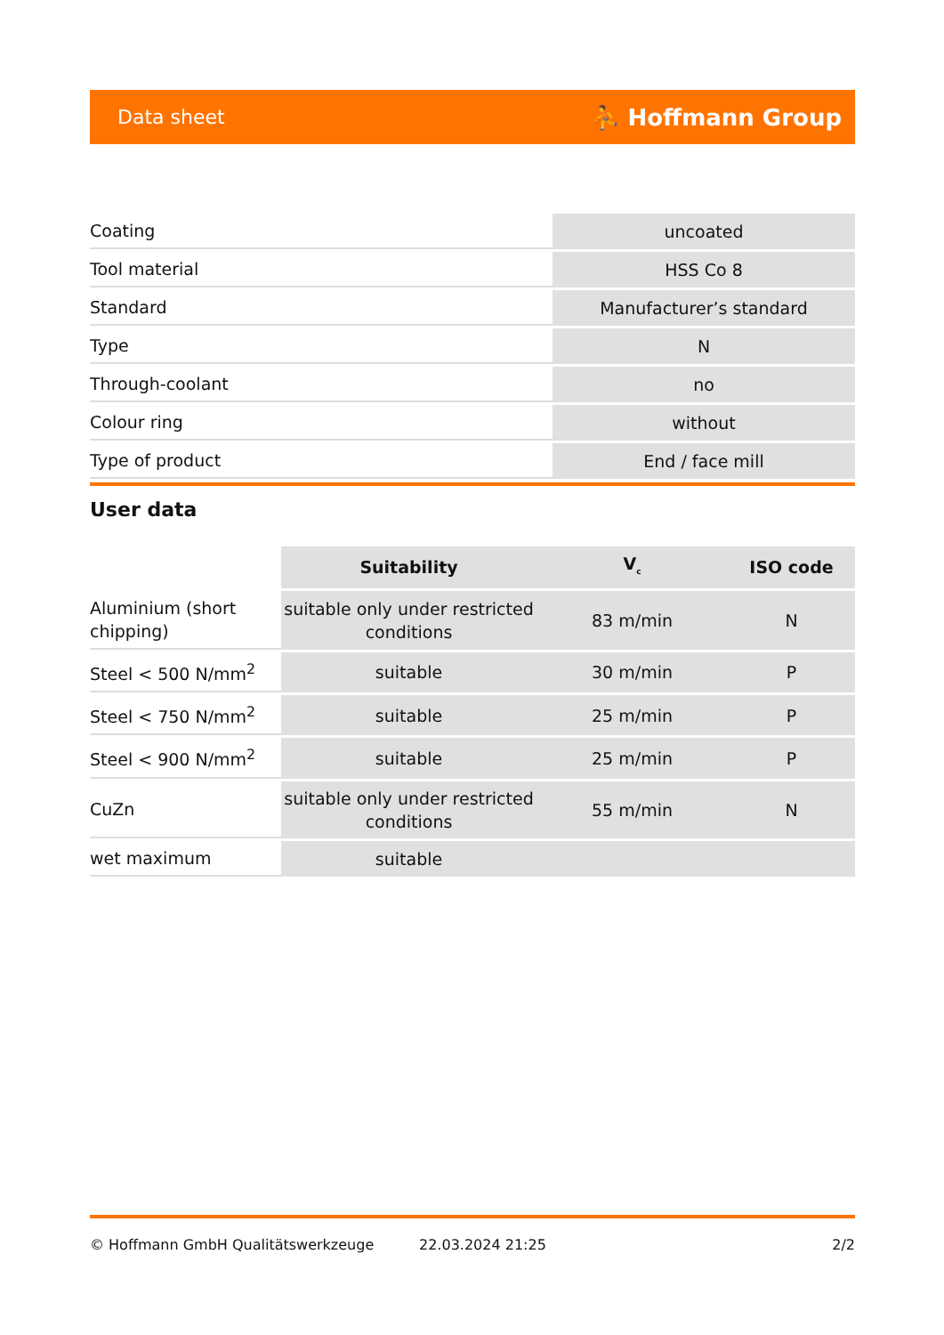Data sheet ⛹ Hoffmann Group
| Coating | uncoated |
| Tool material | HSS Co 8 |
| Standard | Manufacturer’s standard |
| Type | N |
| Through-coolant | no |
| Colour ring | without |
| Type of product | End / face mill |
User data
| | Suitability | V<sub>c</sub> | ISO code |
| --- | --- | --- | --- |
| Aluminium (short chipping) | suitable only under restricted conditions | 83 m/min | N |
| Steel < 500 N/mm<sup>2</sup> | suitable | 30 m/min | P |
| Steel < 750 N/mm<sup>2</sup> | suitable | 25 m/min | P |
| Steel < 900 N/mm<sup>2</sup> | suitable | 25 m/min | P |
| CuZn | suitable only under restricted conditions | 55 m/min | N |
| wet maximum | suitable | | |
© Hoffmann GmbH Qualitätswerkzeuge 22.03.2024 21:25 2/2